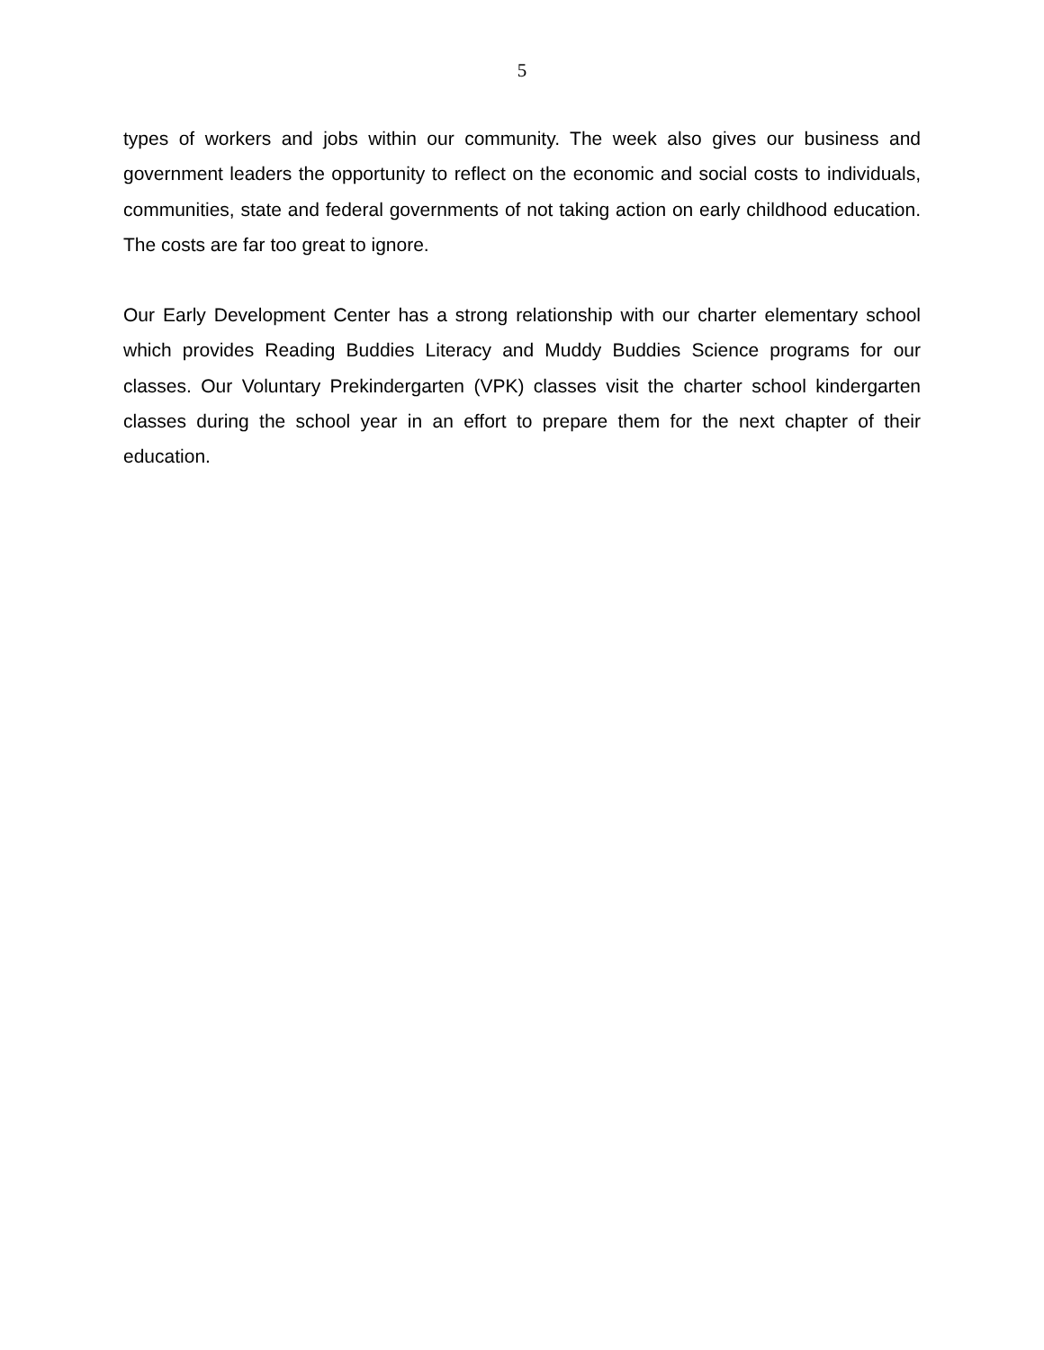5
types of workers and jobs within our community. The week also gives our business and government leaders the opportunity to reflect on the economic and social costs to individuals, communities, state and federal governments of not taking action on early childhood education. The costs are far too great to ignore.
Our Early Development Center has a strong relationship with our charter elementary school which provides Reading Buddies Literacy and Muddy Buddies Science programs for our classes. Our Voluntary Prekindergarten (VPK) classes visit the charter school kindergarten classes during the school year in an effort to prepare them for the next chapter of their education.